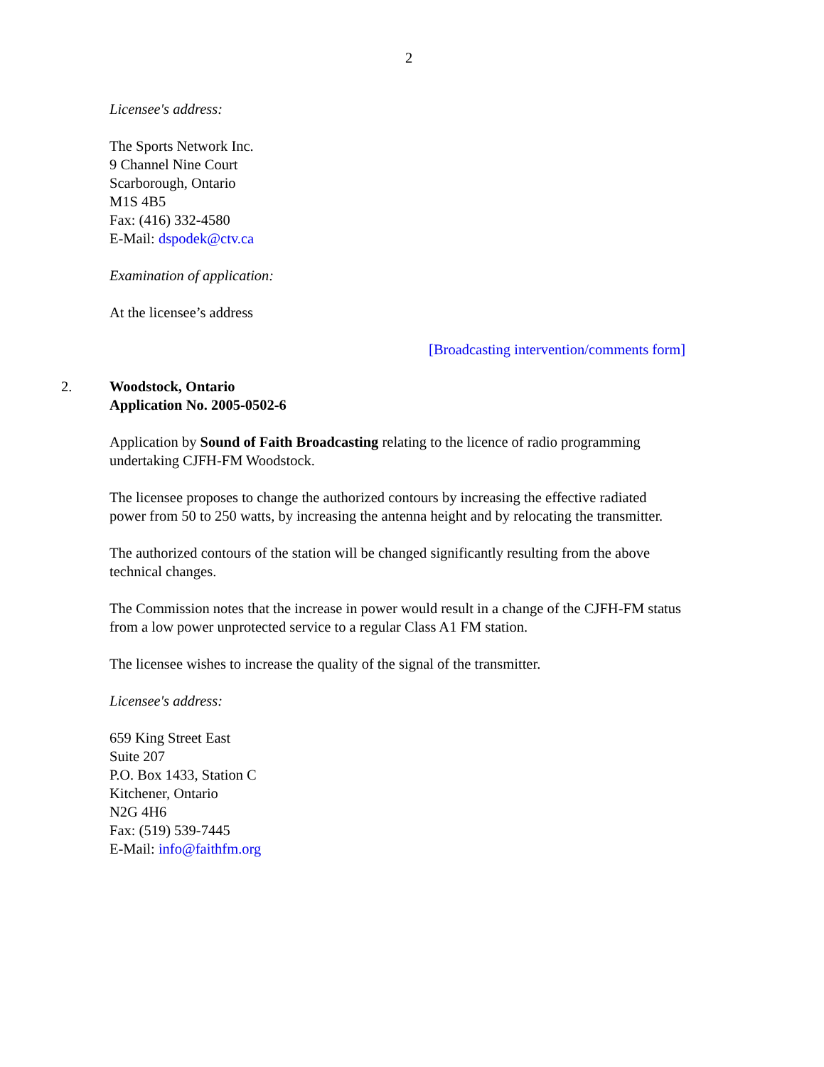2
Licensee's address:
The Sports Network Inc.
9 Channel Nine Court
Scarborough, Ontario
M1S 4B5
Fax: (416) 332-4580
E-Mail: dspodek@ctv.ca
Examination of application:
At the licensee’s address
[Broadcasting intervention/comments form]
2. Woodstock, Ontario
Application No. 2005-0502-6
Application by Sound of Faith Broadcasting relating to the licence of radio programming undertaking CJFH-FM Woodstock.
The licensee proposes to change the authorized contours by increasing the effective radiated power from 50 to 250 watts, by increasing the antenna height and by relocating the transmitter.
The authorized contours of the station will be changed significantly resulting from the above technical changes.
The Commission notes that the increase in power would result in a change of the CJFH-FM status from a low power unprotected service to a regular Class A1 FM station.
The licensee wishes to increase the quality of the signal of the transmitter.
Licensee's address:
659 King Street East
Suite 207
P.O. Box 1433, Station C
Kitchener, Ontario
N2G 4H6
Fax: (519) 539-7445
E-Mail: info@faithfm.org